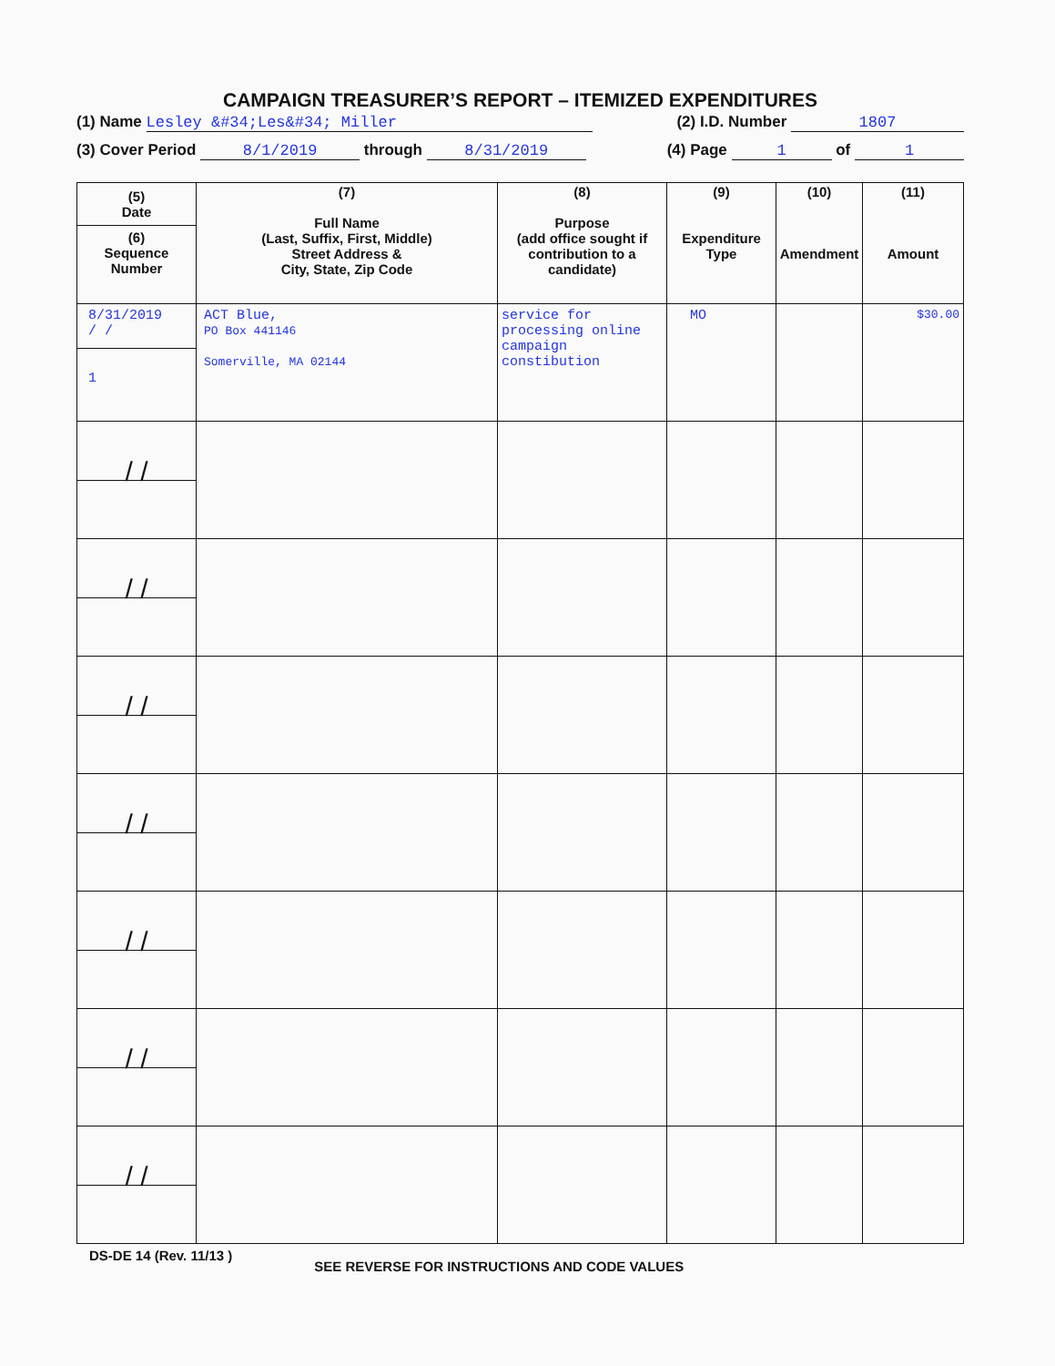CAMPAIGN TREASURER’S REPORT – ITEMIZED EXPENDITURES
(1) Name Lesley &#34;Les&#34; Miller (2) I.D. Number 1807
(3) Cover Period 8/1/2019 through 8/31/2019 (4) Page 1 of 1
| (5) Date (6) Sequence Number | (7) Full Name (Last, Suffix, First, Middle) Street Address & City, State, Zip Code | (8) Purpose (add office sought if contribution to a candidate) | (9) Expenditure Type | (10) Amendment | (11) Amount |
| --- | --- | --- | --- | --- | --- |
| 8/31/2019 / / 1 | ACT Blue, PO Box 441146 Somerville, MA 02144 | service for processing online campaign constibution | MO | | $30.00 |
| / / | | | | | |
| / / | | | | | |
| / / | | | | | |
| / / | | | | | |
| / / | | | | | |
| / / | | | | | |
| / / | | | | | |
DS-DE 14 (Rev. 11/13 ) SEE REVERSE FOR INSTRUCTIONS AND CODE VALUES